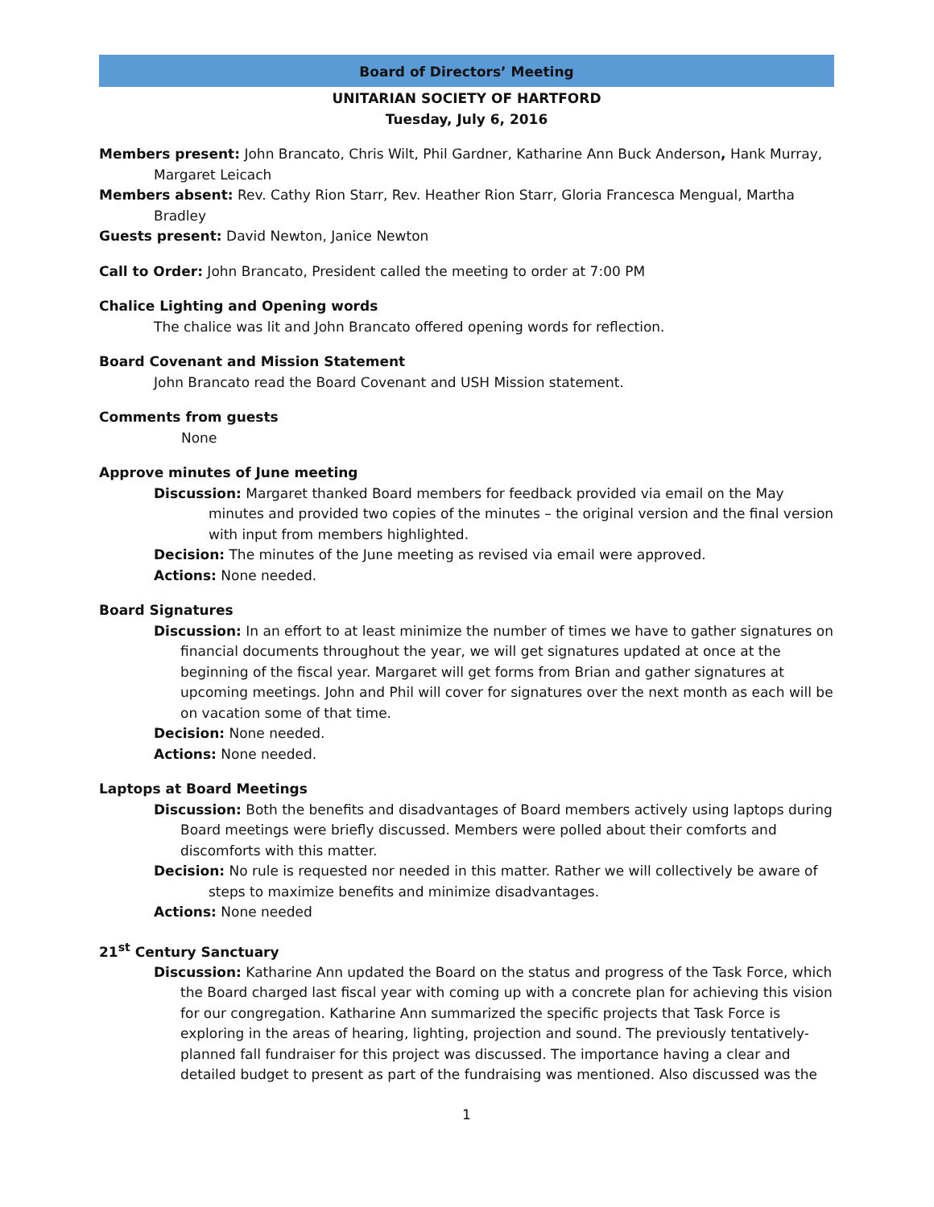Board of Directors’ Meeting
UNITARIAN SOCIETY OF HARTFORD
Tuesday, July 6, 2016
Members present: John Brancato, Chris Wilt, Phil Gardner, Katharine Ann Buck Anderson, Hank Murray, Margaret Leicach
Members absent: Rev. Cathy Rion Starr, Rev. Heather Rion Starr, Gloria Francesca Mengual, Martha Bradley
Guests present: David Newton, Janice Newton
Call to Order: John Brancato, President called the meeting to order at 7:00 PM
Chalice Lighting and Opening words
The chalice was lit and John Brancato offered opening words for reflection.
Board Covenant and Mission Statement
John Brancato read the Board Covenant and USH Mission statement.
Comments from guests
None
Approve minutes of June meeting
Discussion: Margaret thanked Board members for feedback provided via email on the May minutes and provided two copies of the minutes – the original version and the final version with input from members highlighted.
Decision: The minutes of the June meeting as revised via email were approved.
Actions: None needed.
Board Signatures
Discussion: In an effort to at least minimize the number of times we have to gather signatures on financial documents throughout the year, we will get signatures updated at once at the beginning of the fiscal year. Margaret will get forms from Brian and gather signatures at upcoming meetings. John and Phil will cover for signatures over the next month as each will be on vacation some of that time.
Decision: None needed.
Actions: None needed.
Laptops at Board Meetings
Discussion: Both the benefits and disadvantages of Board members actively using laptops during Board meetings were briefly discussed. Members were polled about their comforts and discomforts with this matter.
Decision: No rule is requested nor needed in this matter. Rather we will collectively be aware of steps to maximize benefits and minimize disadvantages.
Actions: None needed
21<sup>st</sup> Century Sanctuary
Discussion: Katharine Ann updated the Board on the status and progress of the Task Force, which the Board charged last fiscal year with coming up with a concrete plan for achieving this vision for our congregation. Katharine Ann summarized the specific projects that Task Force is exploring in the areas of hearing, lighting, projection and sound. The previously tentatively-planned fall fundraiser for this project was discussed. The importance having a clear and detailed budget to present as part of the fundraising was mentioned. Also discussed was the
1